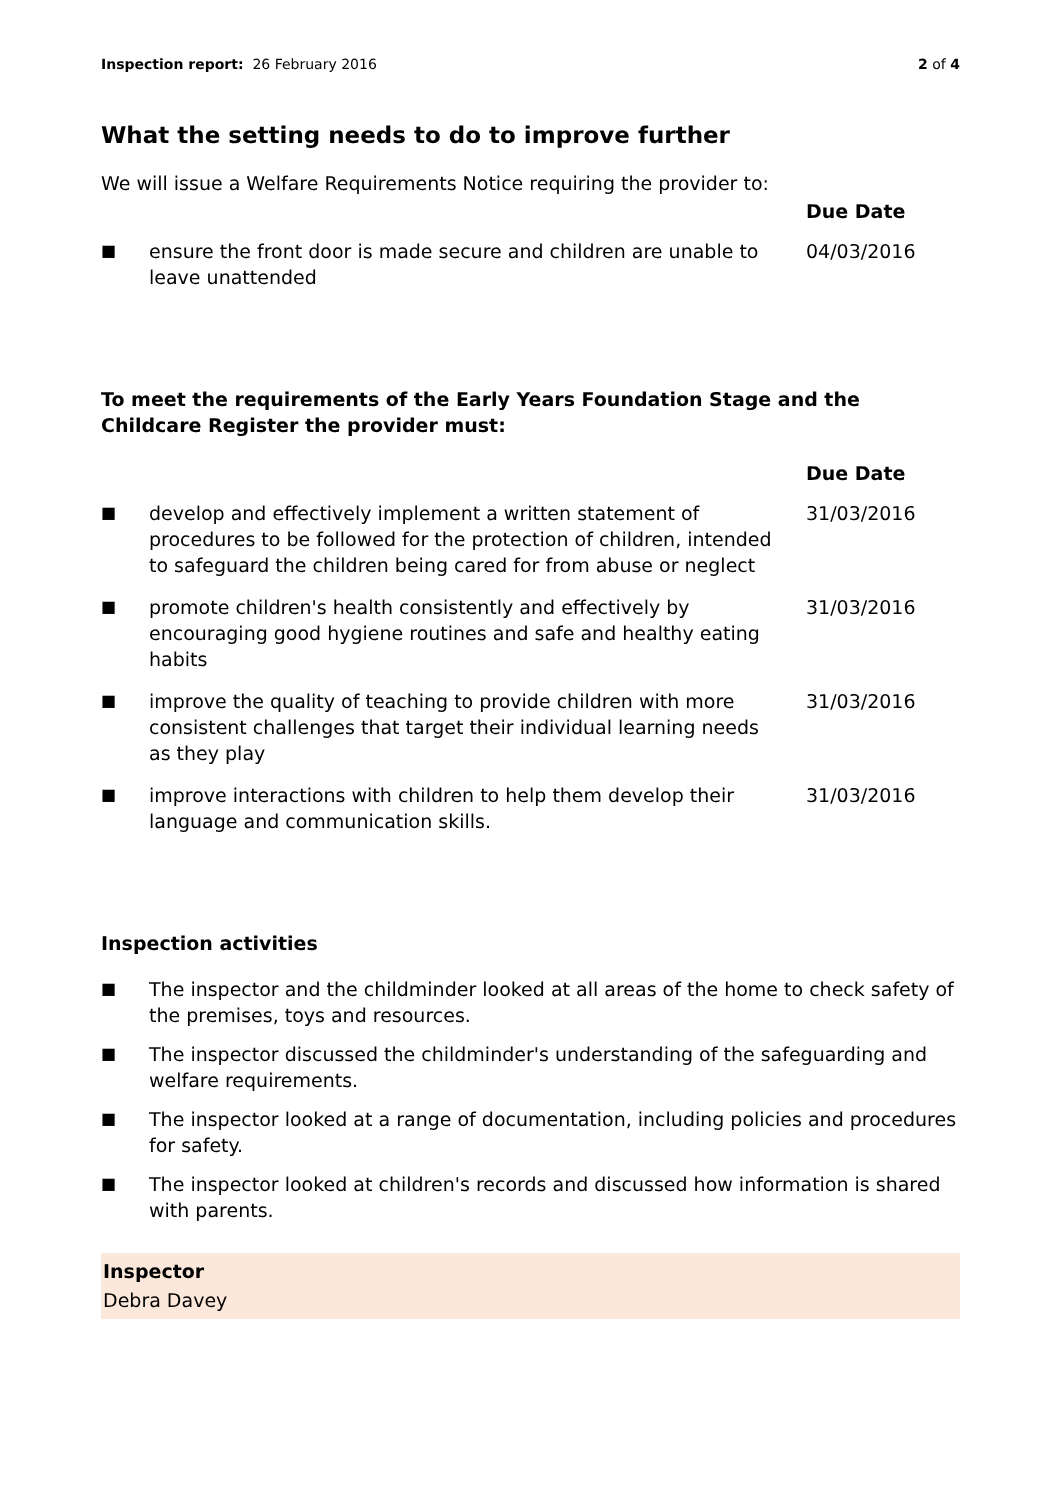Inspection report: 26 February 2016
2 of 4
What the setting needs to do to improve further
We will issue a Welfare Requirements Notice requiring the provider to:
| | | Due Date |
| --- | --- | --- |
| ■ | ensure the front door is made secure and children are unable to leave unattended | 04/03/2016 |
To meet the requirements of the Early Years Foundation Stage and the Childcare Register the provider must:
| | | Due Date |
| --- | --- | --- |
| ■ | develop and effectively implement a written statement of procedures to be followed for the protection of children, intended to safeguard the children being cared for from abuse or neglect | 31/03/2016 |
| ■ | promote children's health consistently and effectively by encouraging good hygiene routines and safe and healthy eating habits | 31/03/2016 |
| ■ | improve the quality of teaching to provide children with more consistent challenges that target their individual learning needs as they play | 31/03/2016 |
| ■ | improve interactions with children to help them develop their language and communication skills. | 31/03/2016 |
Inspection activities
■ The inspector and the childminder looked at all areas of the home to check safety of the premises, toys and resources.
■ The inspector discussed the childminder's understanding of the safeguarding and welfare requirements.
■ The inspector looked at a range of documentation, including policies and procedures for safety.
■ The inspector looked at children's records and discussed how information is shared with parents.
Inspector
Debra Davey